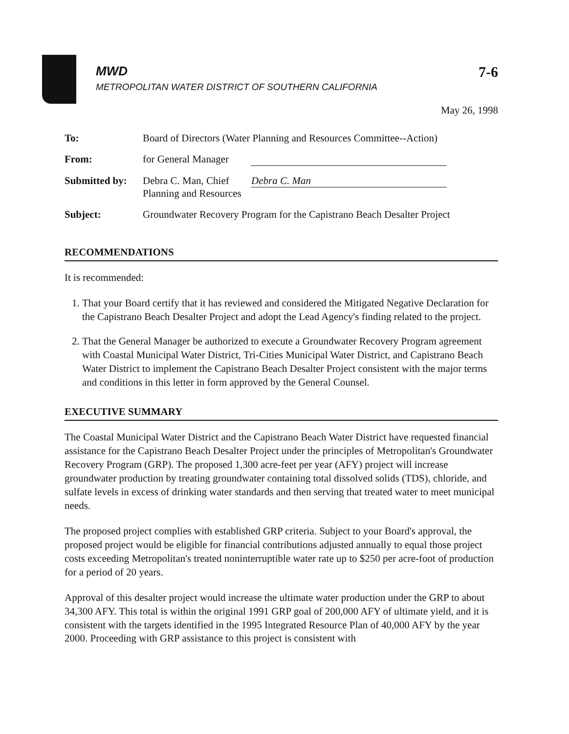7-6
MWD
METROPOLITAN WATER DISTRICT OF SOUTHERN CALIFORNIA
May 26, 1998
| To: | Board of Directors (Water Planning and Resources Committee--Action) |
| From: | for General Manager |
| Submitted by: | Debra C. Man, Chief Debra C. Man Planning and Resources |
| Subject: | Groundwater Recovery Program for the Capistrano Beach Desalter Project |
RECOMMENDATIONS
It is recommended:
1. That your Board certify that it has reviewed and considered the Mitigated Negative Declaration for the Capistrano Beach Desalter Project and adopt the Lead Agency's finding related to the project.
2. That the General Manager be authorized to execute a Groundwater Recovery Program agreement with Coastal Municipal Water District, Tri-Cities Municipal Water District, and Capistrano Beach Water District to implement the Capistrano Beach Desalter Project consistent with the major terms and conditions in this letter in form approved by the General Counsel.
EXECUTIVE SUMMARY
The Coastal Municipal Water District and the Capistrano Beach Water District have requested financial assistance for the Capistrano Beach Desalter Project under the principles of Metropolitan's Groundwater Recovery Program (GRP). The proposed 1,300 acre-feet per year (AFY) project will increase groundwater production by treating groundwater containing total dissolved solids (TDS), chloride, and sulfate levels in excess of drinking water standards and then serving that treated water to meet municipal needs.
The proposed project complies with established GRP criteria. Subject to your Board's approval, the proposed project would be eligible for financial contributions adjusted annually to equal those project costs exceeding Metropolitan's treated noninterruptible water rate up to $250 per acre-foot of production for a period of 20 years.
Approval of this desalter project would increase the ultimate water production under the GRP to about 34,300 AFY. This total is within the original 1991 GRP goal of 200,000 AFY of ultimate yield, and it is consistent with the targets identified in the 1995 Integrated Resource Plan of 40,000 AFY by the year 2000. Proceeding with GRP assistance to this project is consistent with